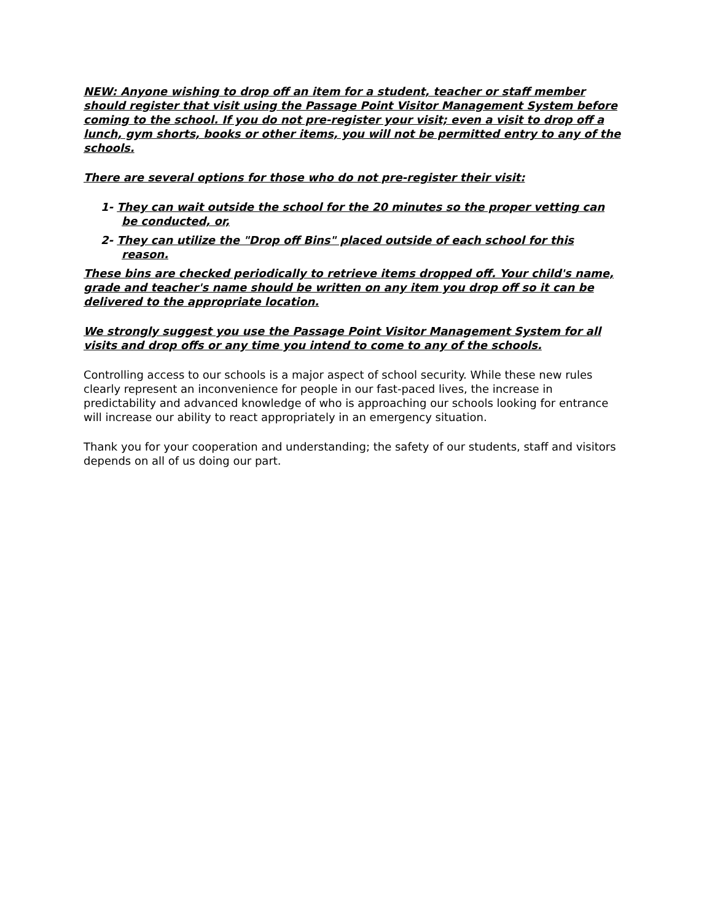NEW: Anyone wishing to drop off an item for a student, teacher or staff member should register that visit using the Passage Point Visitor Management System before coming to the school. If you do not pre-register your visit; even a visit to drop off a lunch, gym shorts, books or other items, you will not be permitted entry to any of the schools.
There are several options for those who do not pre-register their visit:
1- They can wait outside the school for the 20 minutes so the proper vetting can be conducted, or,
2- They can utilize the "Drop off Bins" placed outside of each school for this reason.
These bins are checked periodically to retrieve items dropped off. Your child's name, grade and teacher's name should be written on any item you drop off so it can be delivered to the appropriate location.
We strongly suggest you use the Passage Point Visitor Management System for all visits and drop offs or any time you intend to come to any of the schools.
Controlling access to our schools is a major aspect of school security. While these new rules clearly represent an inconvenience for people in our fast-paced lives, the increase in predictability and advanced knowledge of who is approaching our schools looking for entrance will increase our ability to react appropriately in an emergency situation.
Thank you for your cooperation and understanding; the safety of our students, staff and visitors depends on all of us doing our part.